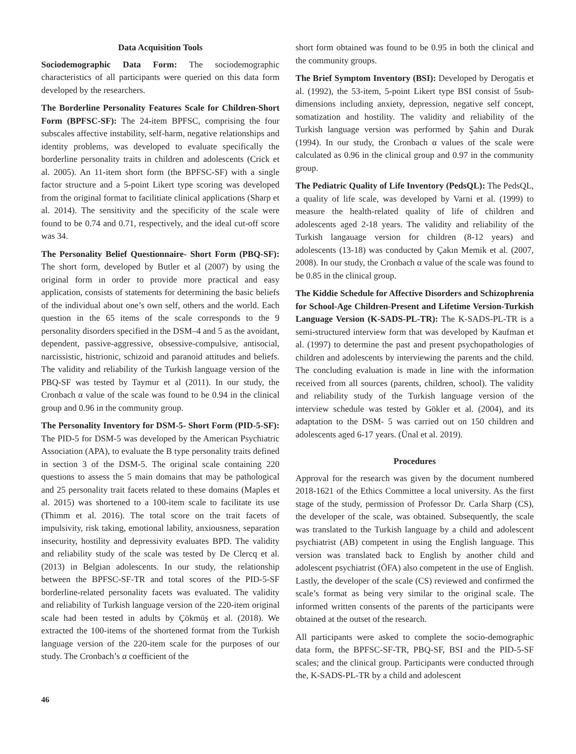Data Acquisition Tools
Sociodemographic Data Form: The sociodemographic characteristics of all participants were queried on this data form developed by the researchers.
The Borderline Personality Features Scale for Children-Short Form (BPFSC-SF): The 24-item BPFSC, comprising the four subscales affective instability, self-harm, negative relationships and identity problems, was developed to evaluate specifically the borderline personality traits in children and adolescents (Crick et al. 2005). An 11-item short form (the BPFSC-SF) with a single factor structure and a 5-point Likert type scoring was developed from the original format to facilitiate clinical applications (Sharp et al. 2014). The sensitivity and the specificity of the scale were found to be 0.74 and 0.71, respectively, and the ideal cut-off score was 34.
The Personality Belief Questionnaire- Short Form (PBQ-SF): The short form, developed by Butler et al (2007) by using the original form in order to provide more practical and easy application, consists of statements for determining the basic beliefs of the individual about one’s own self, others and the world. Each question in the 65 items of the scale corresponds to the 9 personality disorders specified in the DSM–4 and 5 as the avoidant, dependent, passive-aggressive, obsessive-compulsive, antisocial, narcissistic, histrionic, schizoid and paranoid attitudes and beliefs. The validity and reliability of the Turkish language version of the PBQ-SF was tested by Taymur et al (2011). In our study, the Cronbach α value of the scale was found to be 0.94 in the clinical group and 0.96 in the community group.
The Personality Inventory for DSM-5- Short Form (PID-5-SF): The PID-5 for DSM-5 was developed by the American Psychiatric Association (APA), to evaluate the B type personality traits defined in section 3 of the DSM-5. The original scale containing 220 questions to assess the 5 main domains that may be pathological and 25 personality trait facets related to these domains (Maples et al. 2015) was shortened to a 100-item scale to facilitate its use (Thimm et al. 2016). The total score on the trait facets of impulsivity, risk taking, emotional lability, anxiousness, separation insecurity, hostility and depressivity evaluates BPD. The validity and reliability study of the scale was tested by De Clercq et al. (2013) in Belgian adolescents. In our study, the relationship between the BPFSC-SF-TR and total scores of the PID-5-SF borderline-related personality facets was evaluated. The validity and reliability of Turkish language version of the 220-item original scale had been tested in adults by Çökmüş et al. (2018). We extracted the 100-items of the shortened format from the Turkish language version of the 220-item scale for the purposes of our study. The Cronbach’s α coefficient of the
short form obtained was found to be 0.95 in both the clinical and the community groups.
The Brief Symptom Inventory (BSI): Developed by Derogatis et al. (1992), the 53-item, 5-point Likert type BSI consist of 5sub-dimensions including anxiety, depression, negative self concept, somatization and hostility. The validity and reliability of the Turkish language version was performed by Şahin and Durak (1994). In our study, the Cronbach α values of the scale were calculated as 0.96 in the clinical group and 0.97 in the community group.
The Pediatric Quality of Life Inventory (PedsQL): The PedsQL, a quality of life scale, was developed by Varni et al. (1999) to measure the health-related quality of life of children and adolescents aged 2-18 years. The validity and reliability of the Turkish langauage version for children (8-12 years) and adolescents (13-18) was conducted by Çakın Memik et al. (2007, 2008). In our study, the Cronbach α value of the scale was found to be 0.85 in the clinical group.
The Kiddie Schedule for Affective Disorders and Schizophrenia for School-Age Children-Present and Lifetime Version-Turkish Language Version (K-SADS-PL-TR): The K-SADS-PL-TR is a semi-structured interview form that was developed by Kaufman et al. (1997) to determine the past and present psychopathologies of children and adolescents by interviewing the parents and the child. The concluding evaluation is made in line with the information received from all sources (parents, children, school). The validity and reliability study of the Turkish language version of the interview schedule was tested by Gökler et al. (2004), and its adaptation to the DSM- 5 was carried out on 150 children and adolescents aged 6-17 years. (Ünal et al. 2019).
Procedures
Approval for the research was given by the document numbered 2018-1621 of the Ethics Committee a local university. As the first stage of the study, permission of Professor Dr. Carla Sharp (CS), the developer of the scale, was obtained. Subsequently, the scale was translated to the Turkish language by a child and adolescent psychiatrist (AB) competent in using the English language. This version was translated back to English by another child and adolescent psychiatrist (ÖFA) also competent in the use of English. Lastly, the developer of the scale (CS) reviewed and confirmed the scale’s format as being very similar to the original scale. The informed written consents of the parents of the participants were obtained at the outset of the research.
All participants were asked to complete the socio-demographic data form, the BPFSC-SF-TR, PBQ-SF, BSI and the PID-5-SF scales; and the clinical group. Participants were conducted through the, K-SADS-PL-TR by a child and adolescent
46